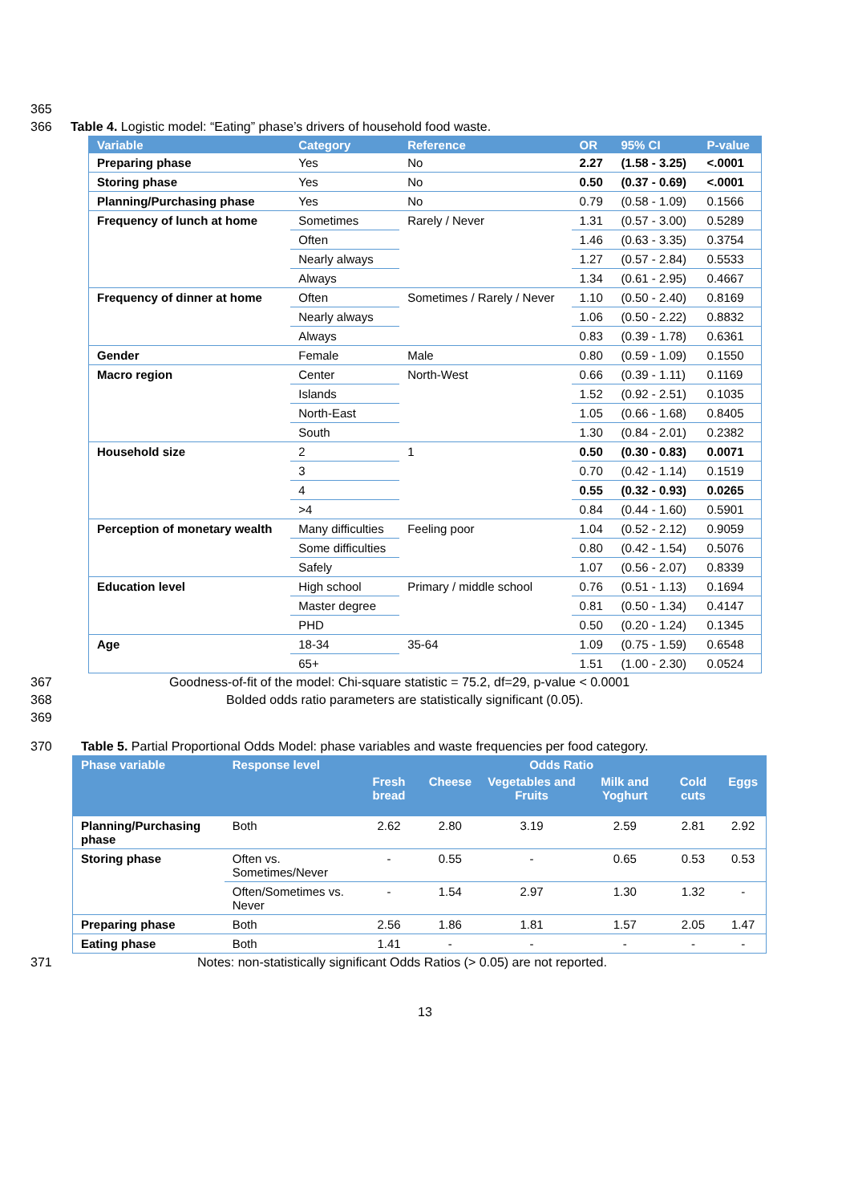365
366 Table 4. Logistic model: “Eating” phase’s drivers of household food waste.
| Variable | Category | Reference | OR | 95% CI | P-value |
| --- | --- | --- | --- | --- | --- |
| Preparing phase | Yes | No | 2.27 | (1.58 - 3.25) | <.0001 |
| Storing phase | Yes | No | 0.50 | (0.37 - 0.69) | <.0001 |
| Planning/Purchasing phase | Yes | No | 0.79 | (0.58 - 1.09) | 0.1566 |
| Frequency of lunch at home | Sometimes | Rarely / Never | 1.31 | (0.57 - 3.00) | 0.5289 |
| | Often | | 1.46 | (0.63 - 3.35) | 0.3754 |
| | Nearly always | | 1.27 | (0.57 - 2.84) | 0.5533 |
| | Always | | 1.34 | (0.61 - 2.95) | 0.4667 |
| Frequency of dinner at home | Often | Sometimes / Rarely / Never | 1.10 | (0.50 - 2.40) | 0.8169 |
| | Nearly always | | 1.06 | (0.50 - 2.22) | 0.8832 |
| | Always | | 0.83 | (0.39 - 1.78) | 0.6361 |
| Gender | Female | Male | 0.80 | (0.59 - 1.09) | 0.1550 |
| Macro region | Center | North-West | 0.66 | (0.39 - 1.11) | 0.1169 |
| | Islands | | 1.52 | (0.92 - 2.51) | 0.1035 |
| | North-East | | 1.05 | (0.66 - 1.68) | 0.8405 |
| | South | | 1.30 | (0.84 - 2.01) | 0.2382 |
| Household size | 2 | 1 | 0.50 | (0.30 - 0.83) | 0.0071 |
| | 3 | | 0.70 | (0.42 - 1.14) | 0.1519 |
| | 4 | | 0.55 | (0.32 - 0.93) | 0.0265 |
| | >4 | | 0.84 | (0.44 - 1.60) | 0.5901 |
| Perception of monetary wealth | Many difficulties | Feeling poor | 1.04 | (0.52 - 2.12) | 0.9059 |
| | Some difficulties | | 0.80 | (0.42 - 1.54) | 0.5076 |
| | Safely | | 1.07 | (0.56 - 2.07) | 0.8339 |
| Education level | High school | Primary / middle school | 0.76 | (0.51 - 1.13) | 0.1694 |
| | Master degree | | 0.81 | (0.50 - 1.34) | 0.4147 |
| | PHD | | 0.50 | (0.20 - 1.24) | 0.1345 |
| Age | 18-34 | 35-64 | 1.09 | (0.75 - 1.59) | 0.6548 |
| | 65+ | | 1.51 | (1.00 - 2.30) | 0.0524 |
367 Goodness-of-fit of the model: Chi-square statistic = 75.2, df=29, p-value < 0.0001
368 Bolded odds ratio parameters are statistically significant (0.05).
369
370 Table 5. Partial Proportional Odds Model: phase variables and waste frequencies per food category.
| Phase variable | Response level | Odds Ratio | | | | | |
| --- | --- | --- | --- | --- | --- | --- | --- |
| | | Fresh bread | Cheese | Vegetables and Fruits | Milk and Yoghurt | Cold cuts | Eggs |
| Planning/Purchasing phase | Both | 2.62 | 2.80 | 3.19 | 2.59 | 2.81 | 2.92 |
| Storing phase | Often vs. Sometimes/Never | - | 0.55 | - | 0.65 | 0.53 | 0.53 |
| | Often/Sometimes vs. Never | - | 1.54 | 2.97 | 1.30 | 1.32 | - |
| Preparing phase | Both | 2.56 | 1.86 | 1.81 | 1.57 | 2.05 | 1.47 |
| Eating phase | Both | 1.41 | - | - | - | - | - |
371 Notes: non-statistically significant Odds Ratios (> 0.05) are not reported.
13